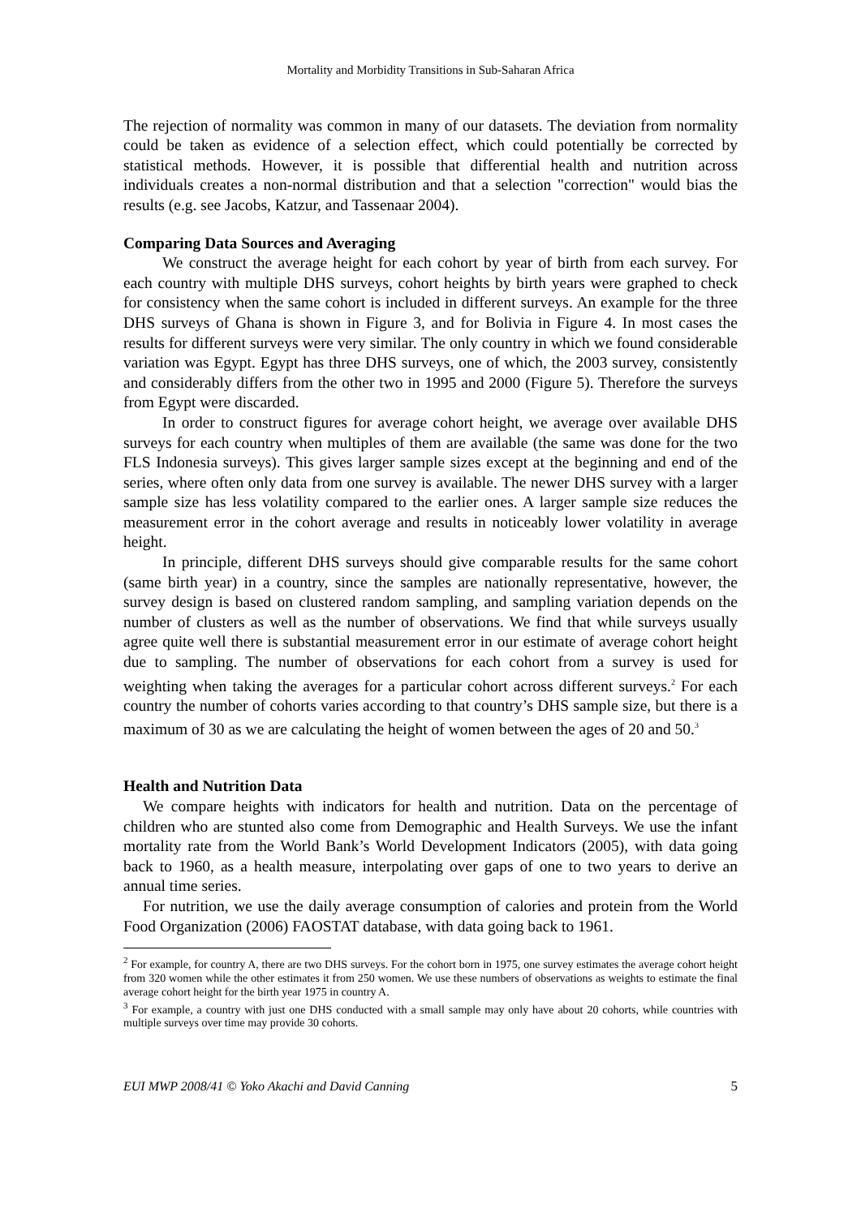Mortality and Morbidity Transitions in Sub-Saharan Africa
The rejection of normality was common in many of our datasets. The deviation from normality could be taken as evidence of a selection effect, which could potentially be corrected by statistical methods. However, it is possible that differential health and nutrition across individuals creates a non-normal distribution and that a selection "correction" would bias the results (e.g. see Jacobs, Katzur, and Tassenaar 2004).
Comparing Data Sources and Averaging
We construct the average height for each cohort by year of birth from each survey. For each country with multiple DHS surveys, cohort heights by birth years were graphed to check for consistency when the same cohort is included in different surveys. An example for the three DHS surveys of Ghana is shown in Figure 3, and for Bolivia in Figure 4. In most cases the results for different surveys were very similar. The only country in which we found considerable variation was Egypt. Egypt has three DHS surveys, one of which, the 2003 survey, consistently and considerably differs from the other two in 1995 and 2000 (Figure 5). Therefore the surveys from Egypt were discarded.
In order to construct figures for average cohort height, we average over available DHS surveys for each country when multiples of them are available (the same was done for the two FLS Indonesia surveys). This gives larger sample sizes except at the beginning and end of the series, where often only data from one survey is available. The newer DHS survey with a larger sample size has less volatility compared to the earlier ones. A larger sample size reduces the measurement error in the cohort average and results in noticeably lower volatility in average height.
In principle, different DHS surveys should give comparable results for the same cohort (same birth year) in a country, since the samples are nationally representative, however, the survey design is based on clustered random sampling, and sampling variation depends on the number of clusters as well as the number of observations. We find that while surveys usually agree quite well there is substantial measurement error in our estimate of average cohort height due to sampling. The number of observations for each cohort from a survey is used for weighting when taking the averages for a particular cohort across different surveys.<sup>2</sup> For each country the number of cohorts varies according to that country’s DHS sample size, but there is a maximum of 30 as we are calculating the height of women between the ages of 20 and 50.<sup>3</sup>
Health and Nutrition Data
We compare heights with indicators for health and nutrition. Data on the percentage of children who are stunted also come from Demographic and Health Surveys. We use the infant mortality rate from the World Bank’s World Development Indicators (2005), with data going back to 1960, as a health measure, interpolating over gaps of one to two years to derive an annual time series.
For nutrition, we use the daily average consumption of calories and protein from the World Food Organization (2006) FAOSTAT database, with data going back to 1961.
<sup>2</sup> For example, for country A, there are two DHS surveys. For the cohort born in 1975, one survey estimates the average cohort height from 320 women while the other estimates it from 250 women. We use these numbers of observations as weights to estimate the final average cohort height for the birth year 1975 in country A.
<sup>3</sup> For example, a country with just one DHS conducted with a small sample may only have about 20 cohorts, while countries with multiple surveys over time may provide 30 cohorts.
EUI MWP 2008/41 © Yoko Akachi and David Canning 5